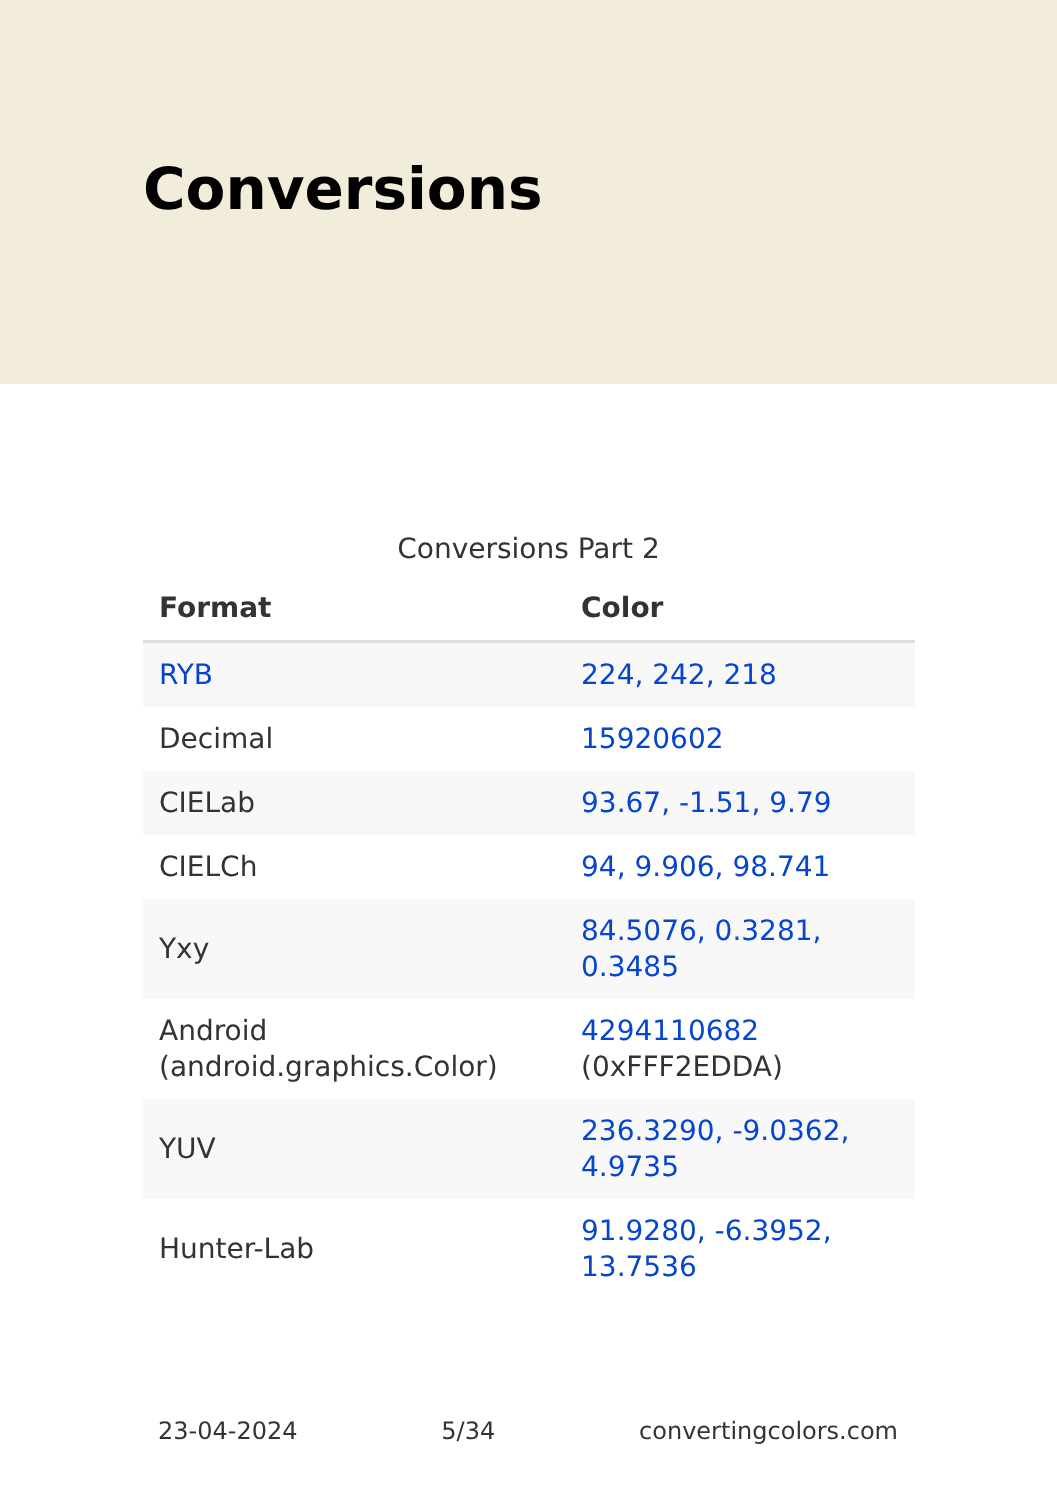Conversions
Conversions Part 2
| Format | Color |
| --- | --- |
| RYB | 224, 242, 218 |
| Decimal | 15920602 |
| CIELab | 93.67, -1.51, 9.79 |
| CIELCh | 94, 9.906, 98.741 |
| Yxy | 84.5076, 0.3281, 0.3485 |
| Android (android.graphics.Color) | 4294110682 (0xFFF2EDDA) |
| YUV | 236.3290, -9.0362, 4.9735 |
| Hunter-Lab | 91.9280, -6.3952, 13.7536 |
23-04-2024 5/34 convertingcolors.com